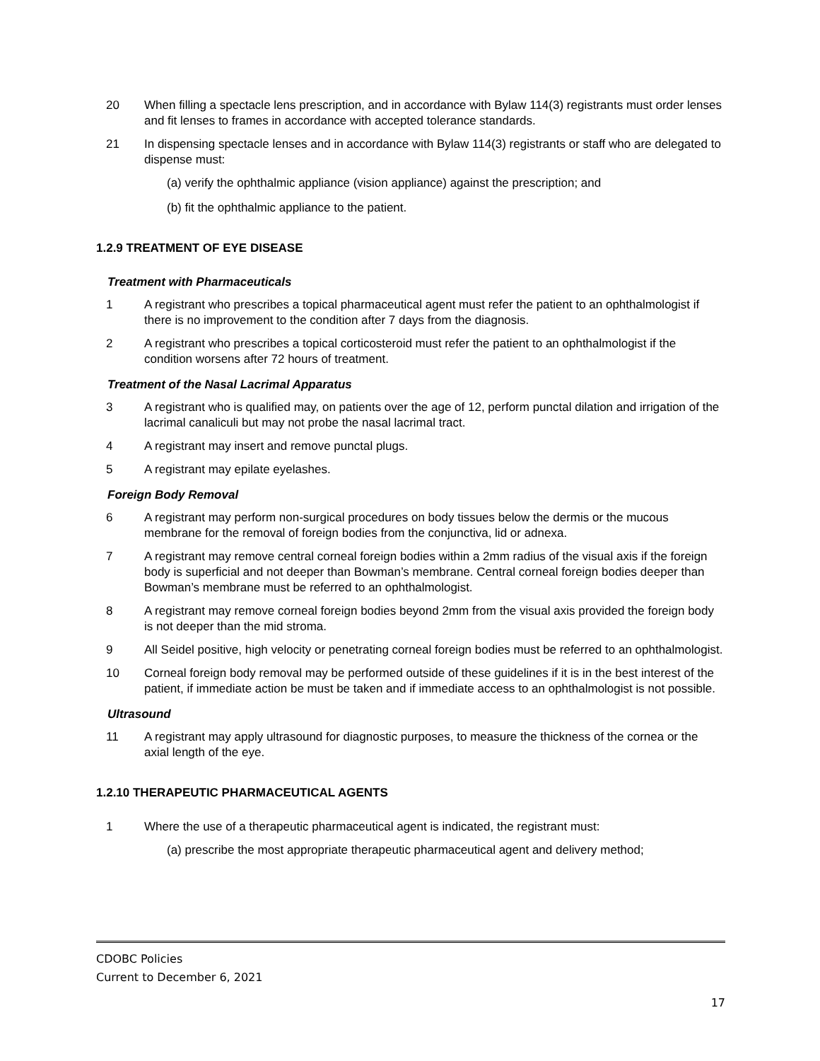20 When filling a spectacle lens prescription, and in accordance with Bylaw 114(3) registrants must order lenses and fit lenses to frames in accordance with accepted tolerance standards.
21 In dispensing spectacle lenses and in accordance with Bylaw 114(3) registrants or staff who are delegated to dispense must:
(a) verify the ophthalmic appliance (vision appliance) against the prescription; and
(b) fit the ophthalmic appliance to the patient.
1.2.9 TREATMENT OF EYE DISEASE
Treatment with Pharmaceuticals
1 A registrant who prescribes a topical pharmaceutical agent must refer the patient to an ophthalmologist if there is no improvement to the condition after 7 days from the diagnosis.
2 A registrant who prescribes a topical corticosteroid must refer the patient to an ophthalmologist if the condition worsens after 72 hours of treatment.
Treatment of the Nasal Lacrimal Apparatus
3 A registrant who is qualified may, on patients over the age of 12, perform punctal dilation and irrigation of the lacrimal canaliculi but may not probe the nasal lacrimal tract.
4 A registrant may insert and remove punctal plugs.
5 A registrant may epilate eyelashes.
Foreign Body Removal
6 A registrant may perform non-surgical procedures on body tissues below the dermis or the mucous membrane for the removal of foreign bodies from the conjunctiva, lid or adnexa.
7 A registrant may remove central corneal foreign bodies within a 2mm radius of the visual axis if the foreign body is superficial and not deeper than Bowman’s membrane. Central corneal foreign bodies deeper than Bowman’s membrane must be referred to an ophthalmologist.
8 A registrant may remove corneal foreign bodies beyond 2mm from the visual axis provided the foreign body is not deeper than the mid stroma.
9 All Seidel positive, high velocity or penetrating corneal foreign bodies must be referred to an ophthalmologist.
10 Corneal foreign body removal may be performed outside of these guidelines if it is in the best interest of the patient, if immediate action be must be taken and if immediate access to an ophthalmologist is not possible.
Ultrasound
11 A registrant may apply ultrasound for diagnostic purposes, to measure the thickness of the cornea or the axial length of the eye.
1.2.10 THERAPEUTIC PHARMACEUTICAL AGENTS
1 Where the use of a therapeutic pharmaceutical agent is indicated, the registrant must:
(a) prescribe the most appropriate therapeutic pharmaceutical agent and delivery method;
CDOBC Policies
Current to December 6, 2021
17